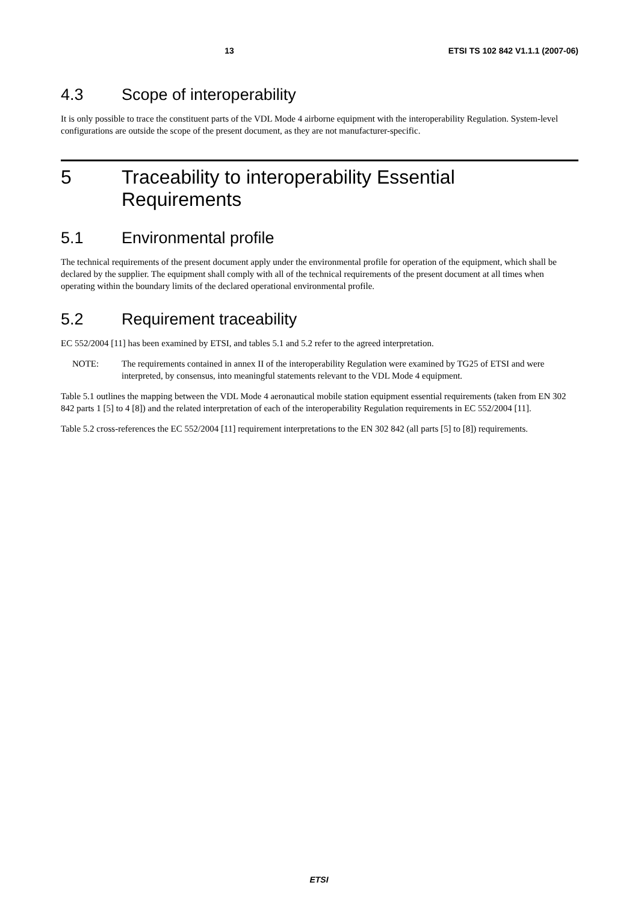13 ETSI TS 102 842 V1.1.1 (2007-06)
4.3 Scope of interoperability
It is only possible to trace the constituent parts of the VDL Mode 4 airborne equipment with the interoperability Regulation. System-level configurations are outside the scope of the present document, as they are not manufacturer-specific.
5 Traceability to interoperability Essential Requirements
5.1 Environmental profile
The technical requirements of the present document apply under the environmental profile for operation of the equipment, which shall be declared by the supplier. The equipment shall comply with all of the technical requirements of the present document at all times when operating within the boundary limits of the declared operational environmental profile.
5.2 Requirement traceability
EC 552/2004 [11] has been examined by ETSI, and tables 5.1 and 5.2 refer to the agreed interpretation.
NOTE: The requirements contained in annex II of the interoperability Regulation were examined by TG25 of ETSI and were interpreted, by consensus, into meaningful statements relevant to the VDL Mode 4 equipment.
Table 5.1 outlines the mapping between the VDL Mode 4 aeronautical mobile station equipment essential requirements (taken from EN 302 842 parts 1 [5] to 4 [8]) and the related interpretation of each of the interoperability Regulation requirements in EC 552/2004 [11].
Table 5.2 cross-references the EC 552/2004 [11] requirement interpretations to the EN 302 842 (all parts [5] to [8]) requirements.
ETSI